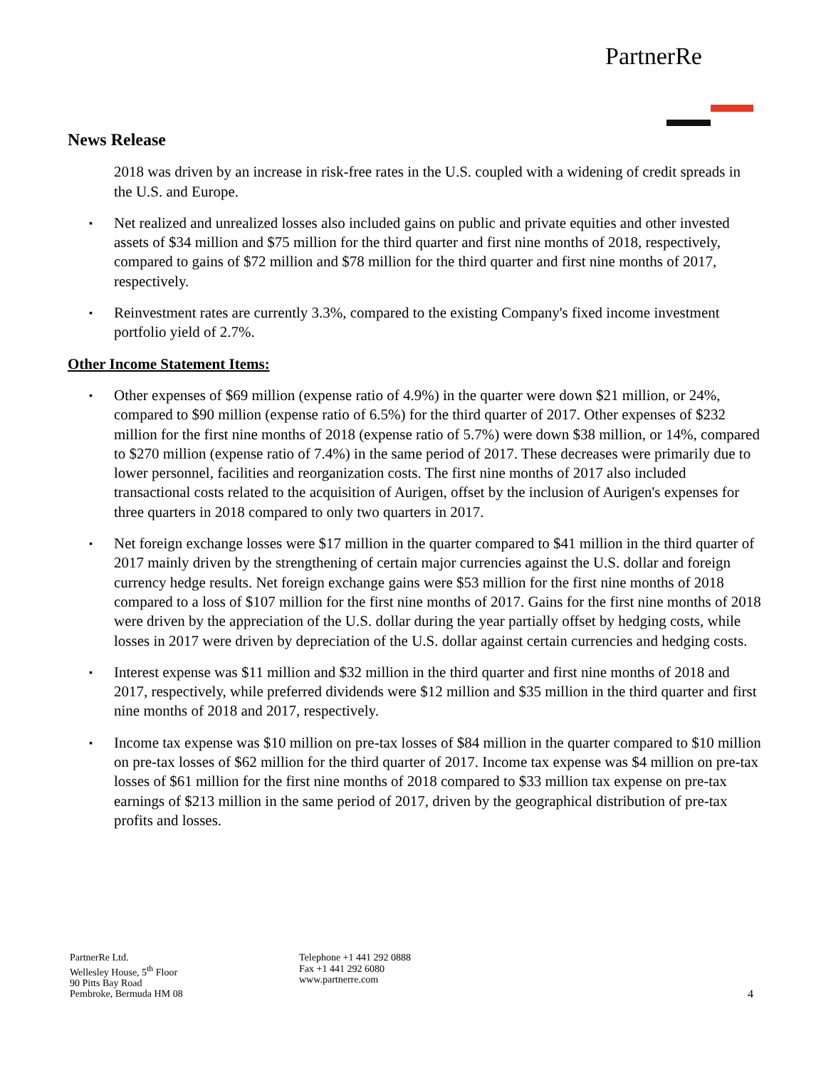PartnerRe
News Release
2018 was driven by an increase in risk-free rates in the U.S. coupled with a widening of credit spreads in the U.S. and Europe.
▪
Net realized and unrealized losses also included gains on public and private equities and other invested assets of $34 million and $75 million for the third quarter and first nine months of 2018, respectively, compared to gains of $72 million and $78 million for the third quarter and first nine months of 2017, respectively.
▪
Reinvestment rates are currently 3.3%, compared to the existing Company's fixed income investment portfolio yield of 2.7%.
Other Income Statement Items:
▪
Other expenses of $69 million (expense ratio of 4.9%) in the quarter were down $21 million, or 24%, compared to $90 million (expense ratio of 6.5%) for the third quarter of 2017. Other expenses of $232 million for the first nine months of 2018 (expense ratio of 5.7%) were down $38 million, or 14%, compared to $270 million (expense ratio of 7.4%) in the same period of 2017. These decreases were primarily due to lower personnel, facilities and reorganization costs. The first nine months of 2017 also included transactional costs related to the acquisition of Aurigen, offset by the inclusion of Aurigen's expenses for three quarters in 2018 compared to only two quarters in 2017.
▪
Net foreign exchange losses were $17 million in the quarter compared to $41 million in the third quarter of 2017 mainly driven by the strengthening of certain major currencies against the U.S. dollar and foreign currency hedge results. Net foreign exchange gains were $53 million for the first nine months of 2018 compared to a loss of $107 million for the first nine months of 2017. Gains for the first nine months of 2018 were driven by the appreciation of the U.S. dollar during the year partially offset by hedging costs, while losses in 2017 were driven by depreciation of the U.S. dollar against certain currencies and hedging costs.
▪
Interest expense was $11 million and $32 million in the third quarter and first nine months of 2018 and 2017, respectively, while preferred dividends were $12 million and $35 million in the third quarter and first nine months of 2018 and 2017, respectively.
▪
Income tax expense was $10 million on pre-tax losses of $84 million in the quarter compared to $10 million on pre-tax losses of $62 million for the third quarter of 2017. Income tax expense was $4 million on pre-tax losses of $61 million for the first nine months of 2018 compared to $33 million tax expense on pre-tax earnings of $213 million in the same period of 2017, driven by the geographical distribution of pre-tax profits and losses.
PartnerRe Ltd.
Wellesley House, 5<sup>th</sup> Floor
90 Pitts Bay Road
Pembroke, Bermuda HM 08
Telephone +1 441 292 0888
Fax +1 441 292 6080
www.partnerre.com
4